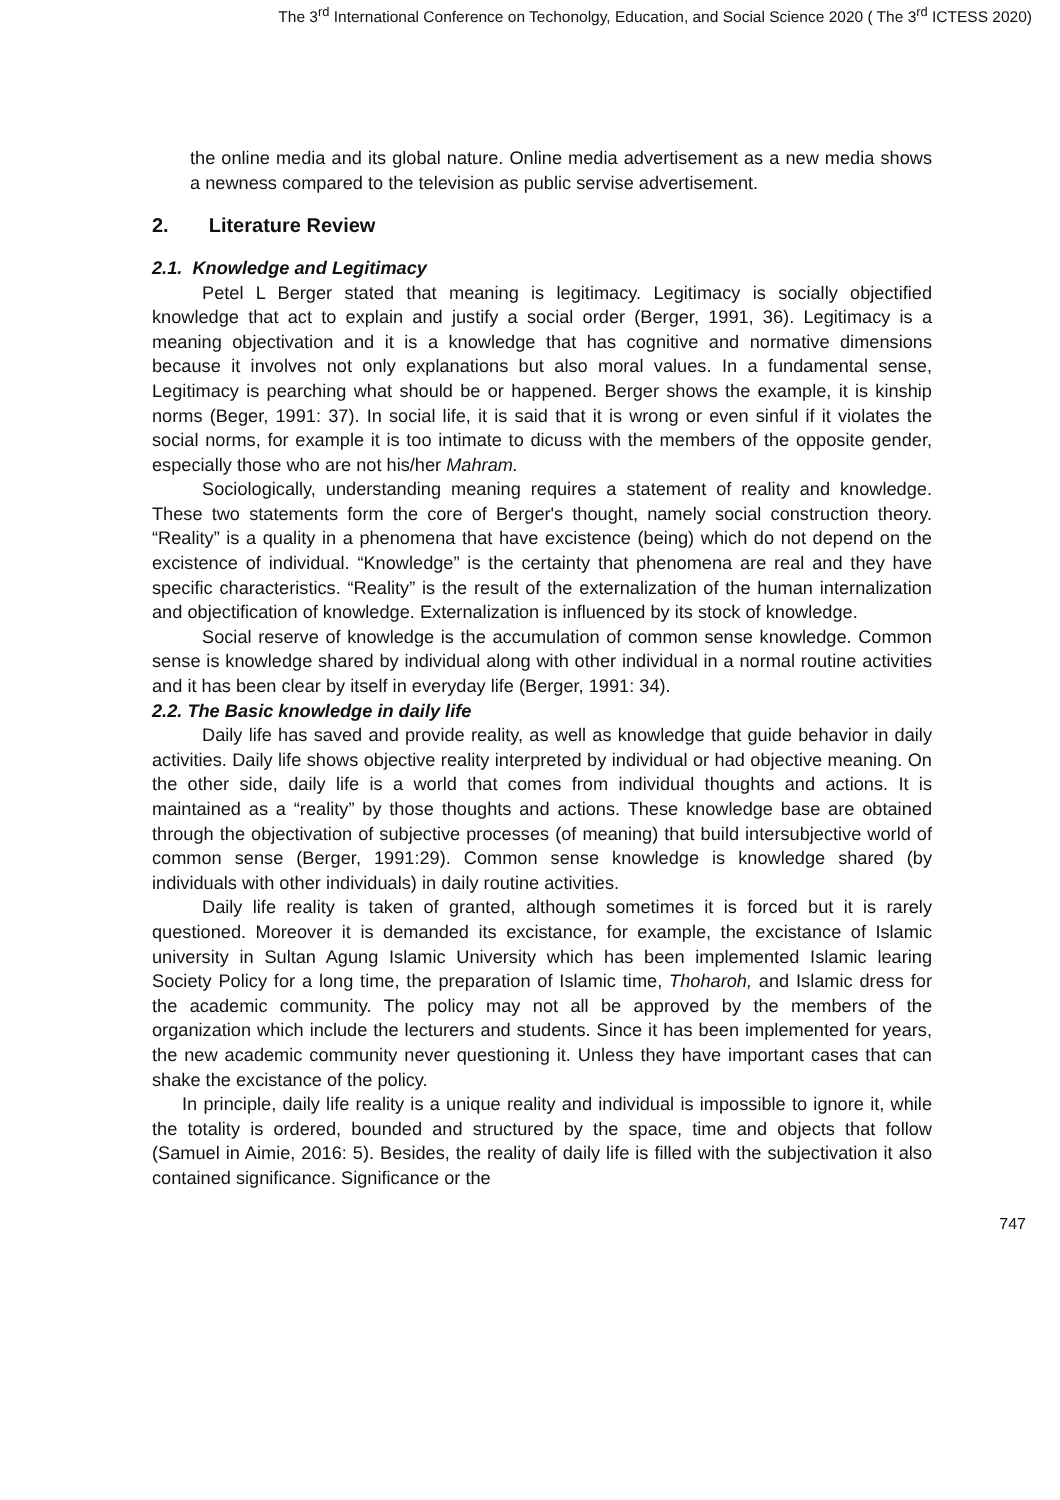The 3<sup>rd</sup> International Conference on Techonolgy, Education, and Social Science 2020 ( The 3<sup>rd</sup> ICTESS 2020)
the online media and its global nature. Online media advertisement as a new media shows a newness compared to the television as public servise advertisement.
2. Literature Review
2.1. Knowledge and Legitimacy
Petel L Berger stated that meaning is legitimacy. Legitimacy is socially objectified knowledge that act to explain and justify a social order (Berger, 1991, 36). Legitimacy is a meaning objectivation and it is a knowledge that has cognitive and normative dimensions because it involves not only explanations but also moral values. In a fundamental sense, Legitimacy is pearching what should be or happened. Berger shows the example, it is kinship norms (Beger, 1991: 37). In social life, it is said that it is wrong or even sinful if it violates the social norms, for example it is too intimate to dicuss with the members of the opposite gender, especially those who are not his/her Mahram.
Sociologically, understanding meaning requires a statement of reality and knowledge. These two statements form the core of Berger's thought, namely social construction theory. “Reality” is a quality in a phenomena that have excistence (being) which do not depend on the excistence of individual. “Knowledge” is the certainty that phenomena are real and they have specific characteristics. “Reality” is the result of the externalization of the human internalization and objectification of knowledge. Externalization is influenced by its stock of knowledge.
Social reserve of knowledge is the accumulation of common sense knowledge. Common sense is knowledge shared by individual along with other individual in a normal routine activities and it has been clear by itself in everyday life (Berger, 1991: 34).
2.2. The Basic knowledge in daily life
Daily life has saved and provide reality, as well as knowledge that guide behavior in daily activities. Daily life shows objective reality interpreted by individual or had objective meaning. On the other side, daily life is a world that comes from individual thoughts and actions. It is maintained as a “reality” by those thoughts and actions. These knowledge base are obtained through the objectivation of subjective processes (of meaning) that build intersubjective world of common sense (Berger, 1991:29). Common sense knowledge is knowledge shared (by individuals with other individuals) in daily routine activities.
Daily life reality is taken of granted, although sometimes it is forced but it is rarely questioned. Moreover it is demanded its excistance, for example, the excistance of Islamic university in Sultan Agung Islamic University which has been implemented Islamic learing Society Policy for a long time, the preparation of Islamic time, Thoharoh, and Islamic dress for the academic community. The policy may not all be approved by the members of the organization which include the lecturers and students. Since it has been implemented for years, the new academic community never questioning it. Unless they have important cases that can shake the excistance of the policy.
In principle, daily life reality is a unique reality and individual is impossible to ignore it, while the totality is ordered, bounded and structured by the space, time and objects that follow (Samuel in Aimie, 2016: 5). Besides, the reality of daily life is filled with the subjectivation it also contained significance. Significance or the
747